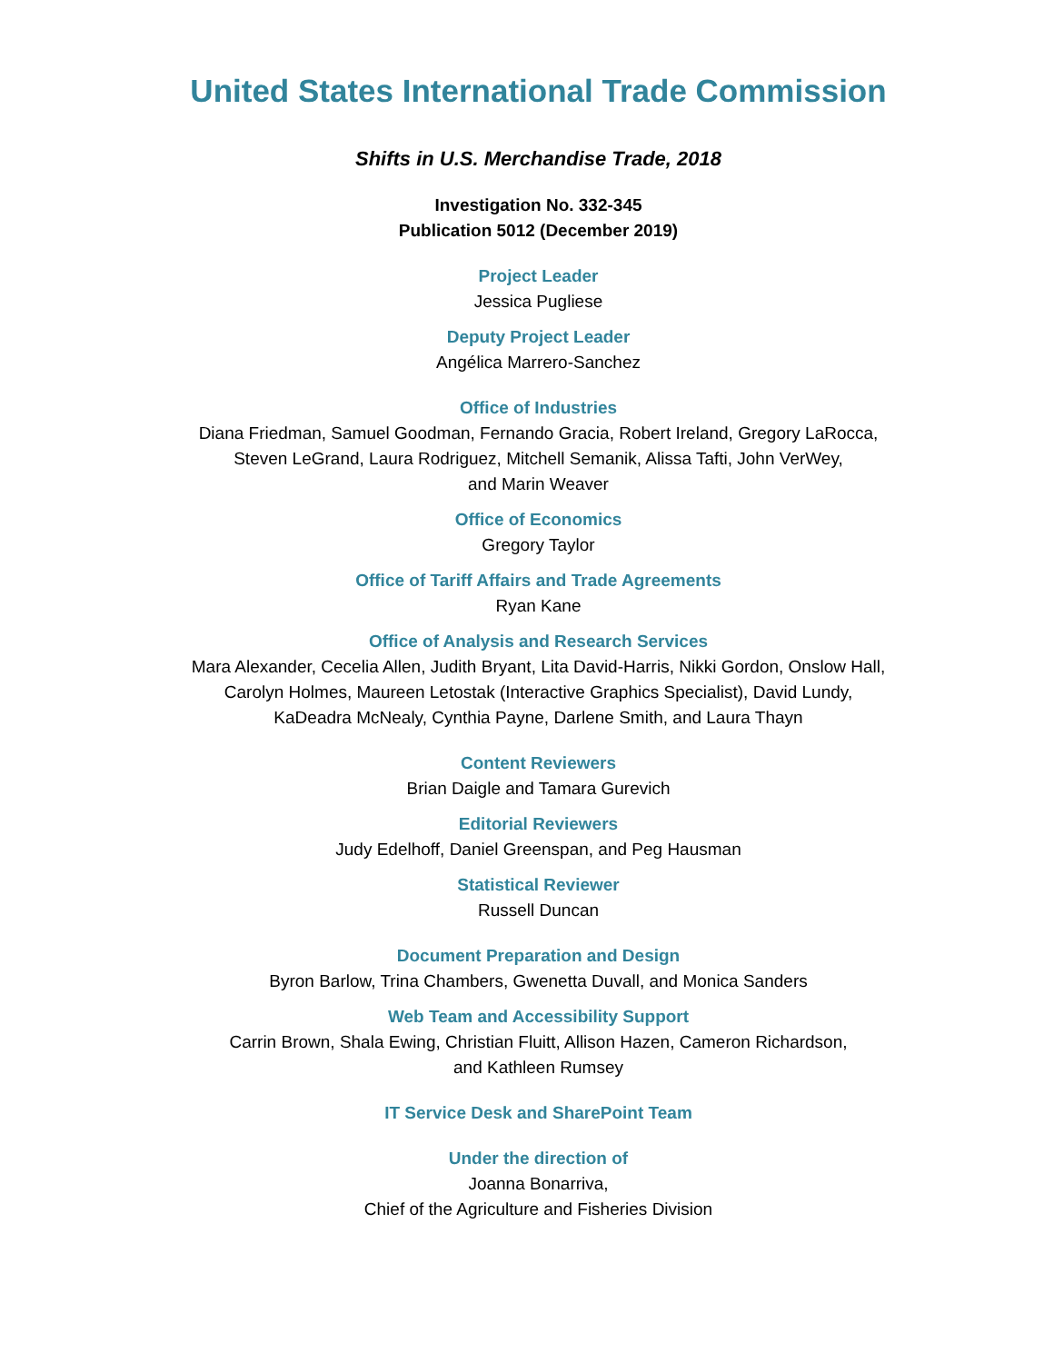United States International Trade Commission
Shifts in U.S. Merchandise Trade, 2018
Investigation No. 332-345
Publication 5012 (December 2019)
Project Leader
Jessica Pugliese
Deputy Project Leader
Angélica Marrero-Sanchez
Office of Industries
Diana Friedman, Samuel Goodman, Fernando Gracia, Robert Ireland, Gregory LaRocca,
Steven LeGrand, Laura Rodriguez, Mitchell Semanik, Alissa Tafti, John VerWey,
and Marin Weaver
Office of Economics
Gregory Taylor
Office of Tariff Affairs and Trade Agreements
Ryan Kane
Office of Analysis and Research Services
Mara Alexander, Cecelia Allen, Judith Bryant, Lita David-Harris, Nikki Gordon, Onslow Hall,
Carolyn Holmes, Maureen Letostak (Interactive Graphics Specialist), David Lundy,
KaDeadra McNealy, Cynthia Payne, Darlene Smith, and Laura Thayn
Content Reviewers
Brian Daigle and Tamara Gurevich
Editorial Reviewers
Judy Edelhoff, Daniel Greenspan, and Peg Hausman
Statistical Reviewer
Russell Duncan
Document Preparation and Design
Byron Barlow, Trina Chambers, Gwenetta Duvall, and Monica Sanders
Web Team and Accessibility Support
Carrin Brown, Shala Ewing, Christian Fluitt, Allison Hazen, Cameron Richardson,
and Kathleen Rumsey
IT Service Desk and SharePoint Team
Under the direction of
Joanna Bonarriva,
Chief of the Agriculture and Fisheries Division